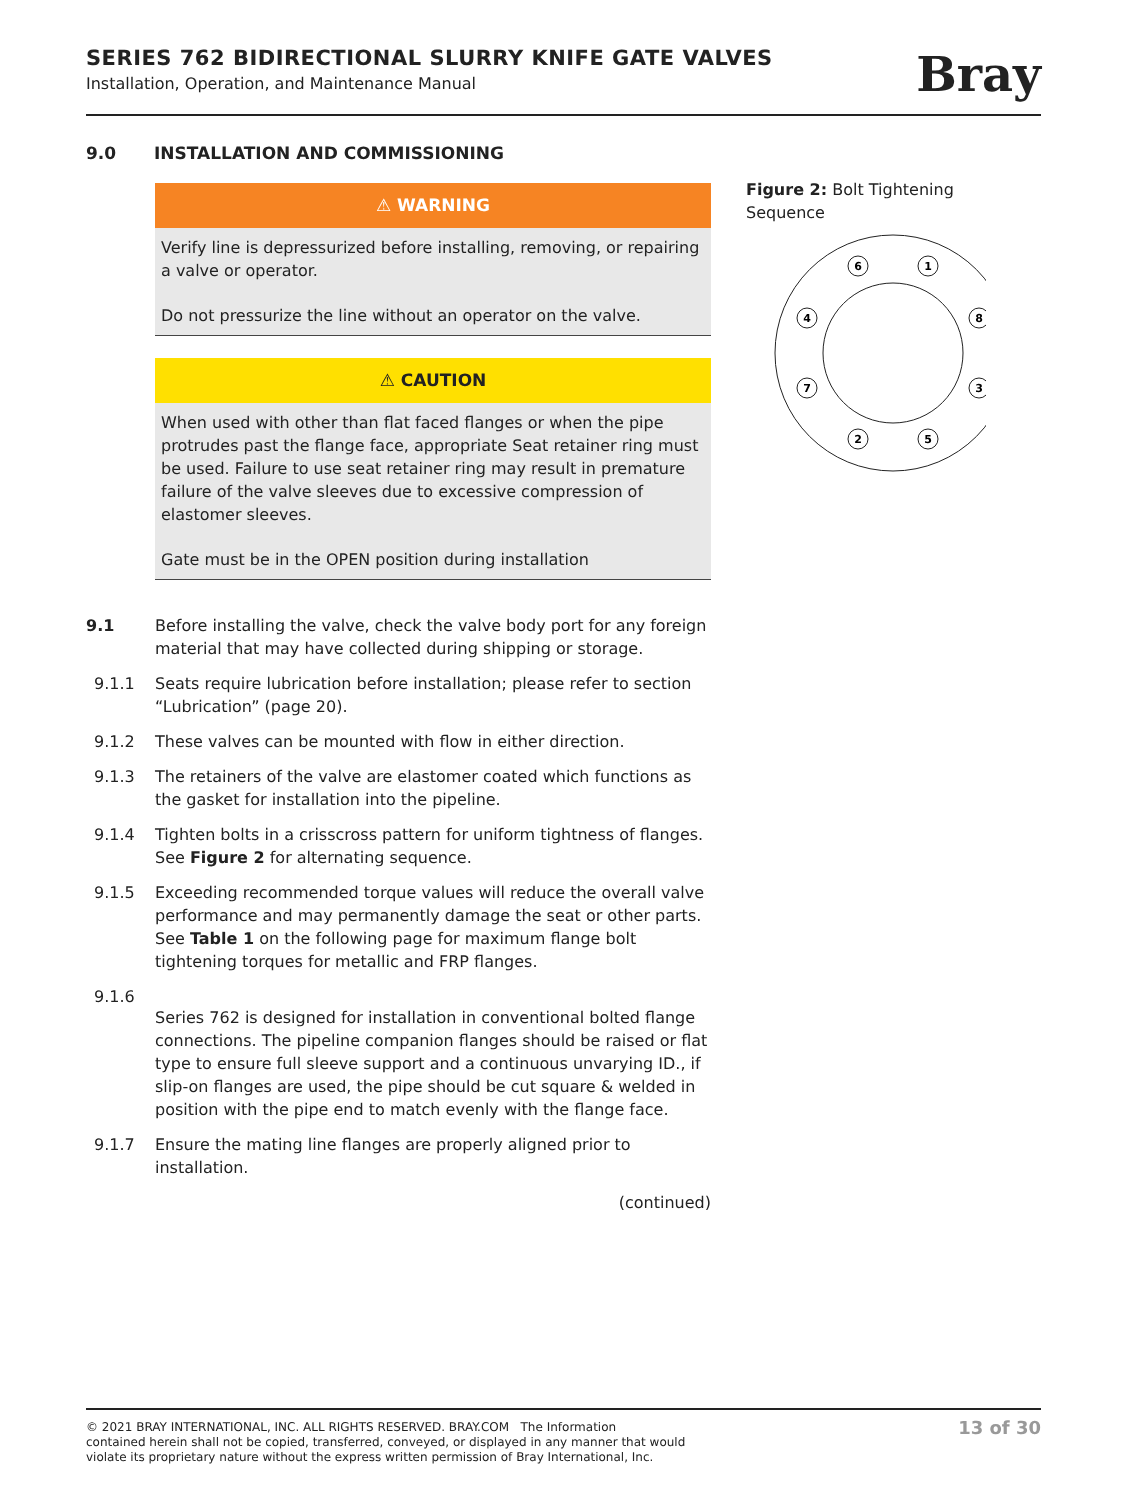SERIES 762 BIDIRECTIONAL SLURRY KNIFE GATE VALVES
Installation, Operation, and Maintenance Manual
Bray
9.0 INSTALLATION AND COMMISSIONING
⚠ WARNING
Verify line is depressurized before installing, removing, or repairing a valve or operator.
Do not pressurize the line without an operator on the valve.
⚠ CAUTION
When used with other than flat faced flanges or when the pipe protrudes past the flange face, appropriate Seat retainer ring must be used. Failure to use seat retainer ring may result in premature failure of the valve sleeves due to excessive compression of elastomer sleeves.
Gate must be in the OPEN position during installation
9.1 Before installing the valve, check the valve body port for any foreign material that may have collected during shipping or storage.
9.1.1 Seats require lubrication before installation; please refer to section “Lubrication” (page 20).
9.1.2 These valves can be mounted with flow in either direction.
9.1.3 The retainers of the valve are elastomer coated which functions as the gasket for installation into the pipeline.
9.1.4 Tighten bolts in a crisscross pattern for uniform tightness of flanges. See Figure 2 for alternating sequence.
9.1.5 Exceeding recommended torque values will reduce the overall valve performance and may permanently damage the seat or other parts. See Table 1 on the following page for maximum flange bolt tightening torques for metallic and FRP flanges.
9.1.6
Series 762 is designed for installation in conventional bolted flange connections. The pipeline companion flanges should be raised or flat type to ensure full sleeve support and a continuous unvarying ID., if slip-on flanges are used, the pipe should be cut square & welded in position with the pipe end to match evenly with the flange face.
9.1.7 Ensure the mating line flanges are properly aligned prior to installation.
(continued)
Figure 2: Bolt Tightening Sequence
6
1
4
8
7
3
2
5
© 2021 BRAY INTERNATIONAL, INC. ALL RIGHTS RESERVED. BRAY.COM The Information
contained herein shall not be copied, transferred, conveyed, or displayed in any manner that would
violate its proprietary nature without the express written permission of Bray International, Inc.
13 of 30